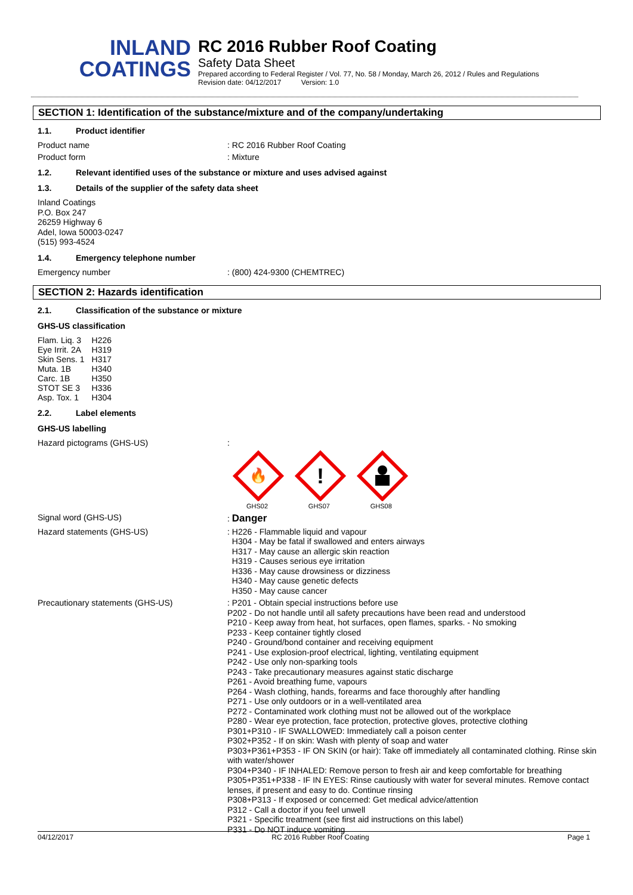INLAND
COATINGS
RC 2016 Rubber Roof Coating
Safety Data Sheet
Prepared according to Federal Register / Vol. 77, No. 58 / Monday, March 26, 2012 / Rules and Regulations
Revision date: 04/12/2017 Version: 1.0
SECTION 1: Identification of the substance/mixture and of the company/undertaking
1.1. Product identifier
Product name : RC 2016 Rubber Roof Coating
Product form : Mixture
1.2. Relevant identified uses of the substance or mixture and uses advised against
1.3. Details of the supplier of the safety data sheet
Inland Coatings
P.O. Box 247
26259 Highway 6
Adel, Iowa 50003-0247
(515) 993-4524
1.4. Emergency telephone number
Emergency number : (800) 424-9300 (CHEMTREC)
SECTION 2: Hazards identification
2.1. Classification of the substance or mixture
GHS-US classification
| Flam. Liq. 3 | H226 |
| Eye Irrit. 2A | H319 |
| Skin Sens. 1 | H317 |
| Muta. 1B | H340 |
| Carc. 1B | H350 |
| STOT SE 3 | H336 |
| Asp. Tox. 1 | H304 |
2.2. Label elements
GHS-US labelling
Hazard pictograms (GHS-US) :
🔥
GHS02
!
GHS07
GHS08
Signal word (GHS-US) : Danger
Hazard statements (GHS-US)
: H226 - Flammable liquid and vapour
H304 - May be fatal if swallowed and enters airways
H317 - May cause an allergic skin reaction
H319 - Causes serious eye irritation
H336 - May cause drowsiness or dizziness
H340 - May cause genetic defects
H350 - May cause cancer
Precautionary statements (GHS-US)
: P201 - Obtain special instructions before use
P202 - Do not handle until all safety precautions have been read and understood
P210 - Keep away from heat, hot surfaces, open flames, sparks. - No smoking
P233 - Keep container tightly closed
P240 - Ground/bond container and receiving equipment
P241 - Use explosion-proof electrical, lighting, ventilating equipment
P242 - Use only non-sparking tools
P243 - Take precautionary measures against static discharge
P261 - Avoid breathing fume, vapours
P264 - Wash clothing, hands, forearms and face thoroughly after handling
P271 - Use only outdoors or in a well-ventilated area
P272 - Contaminated work clothing must not be allowed out of the workplace
P280 - Wear eye protection, face protection, protective gloves, protective clothing
P301+P310 - IF SWALLOWED: Immediately call a poison center
P302+P352 - If on skin: Wash with plenty of soap and water
P303+P361+P353 - IF ON SKIN (or hair): Take off immediately all contaminated clothing. Rinse skin with water/shower
P304+P340 - IF INHALED: Remove person to fresh air and keep comfortable for breathing
P305+P351+P338 - IF IN EYES: Rinse cautiously with water for several minutes. Remove contact lenses, if present and easy to do. Continue rinsing
P308+P313 - If exposed or concerned: Get medical advice/attention
P312 - Call a doctor if you feel unwell
P321 - Specific treatment (see first aid instructions on this label)
P331 - Do NOT induce vomiting
04/12/2017 RC 2016 Rubber Roof Coating Page 1